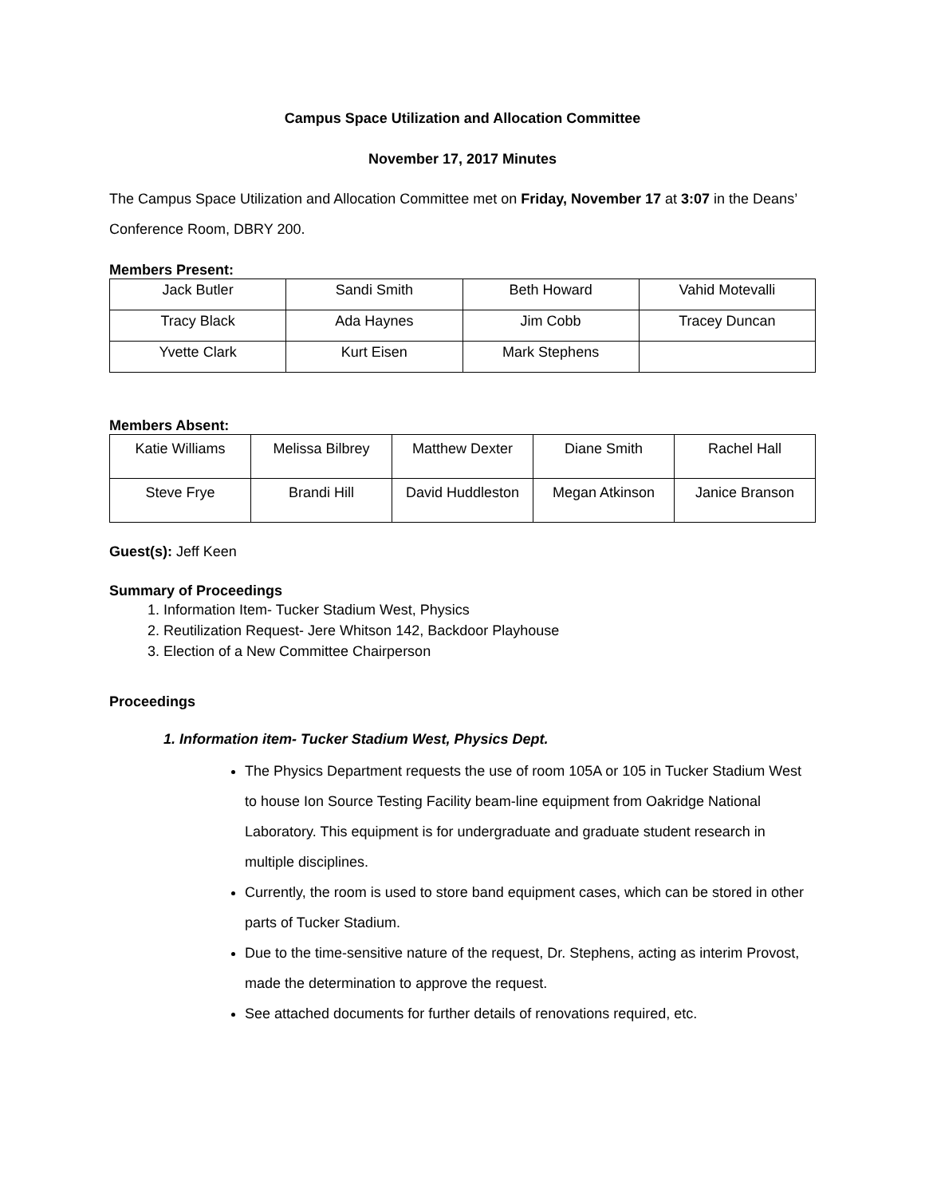Campus Space Utilization and Allocation Committee
November 17, 2017 Minutes
The Campus Space Utilization and Allocation Committee met on Friday, November 17 at 3:07 in the Deans’ Conference Room, DBRY 200.
Members Present:
| Jack Butler | Sandi Smith | Beth Howard | Vahid Motevalli |
| Tracy Black | Ada Haynes | Jim Cobb | Tracey Duncan |
| Yvette Clark | Kurt Eisen | Mark Stephens | |
Members Absent:
| Katie Williams | Melissa Bilbrey | Matthew Dexter | Diane Smith | Rachel Hall |
| Steve Frye | Brandi Hill | David Huddleston | Megan Atkinson | Janice Branson |
Guest(s): Jeff Keen
Summary of Proceedings
1. Information Item- Tucker Stadium West, Physics
2. Reutilization Request- Jere Whitson 142, Backdoor Playhouse
3. Election of a New Committee Chairperson
Proceedings
1. Information item- Tucker Stadium West, Physics Dept.
The Physics Department requests the use of room 105A or 105 in Tucker Stadium West to house Ion Source Testing Facility beam-line equipment from Oakridge National Laboratory. This equipment is for undergraduate and graduate student research in multiple disciplines.
Currently, the room is used to store band equipment cases, which can be stored in other parts of Tucker Stadium.
Due to the time-sensitive nature of the request, Dr. Stephens, acting as interim Provost, made the determination to approve the request.
See attached documents for further details of renovations required, etc.